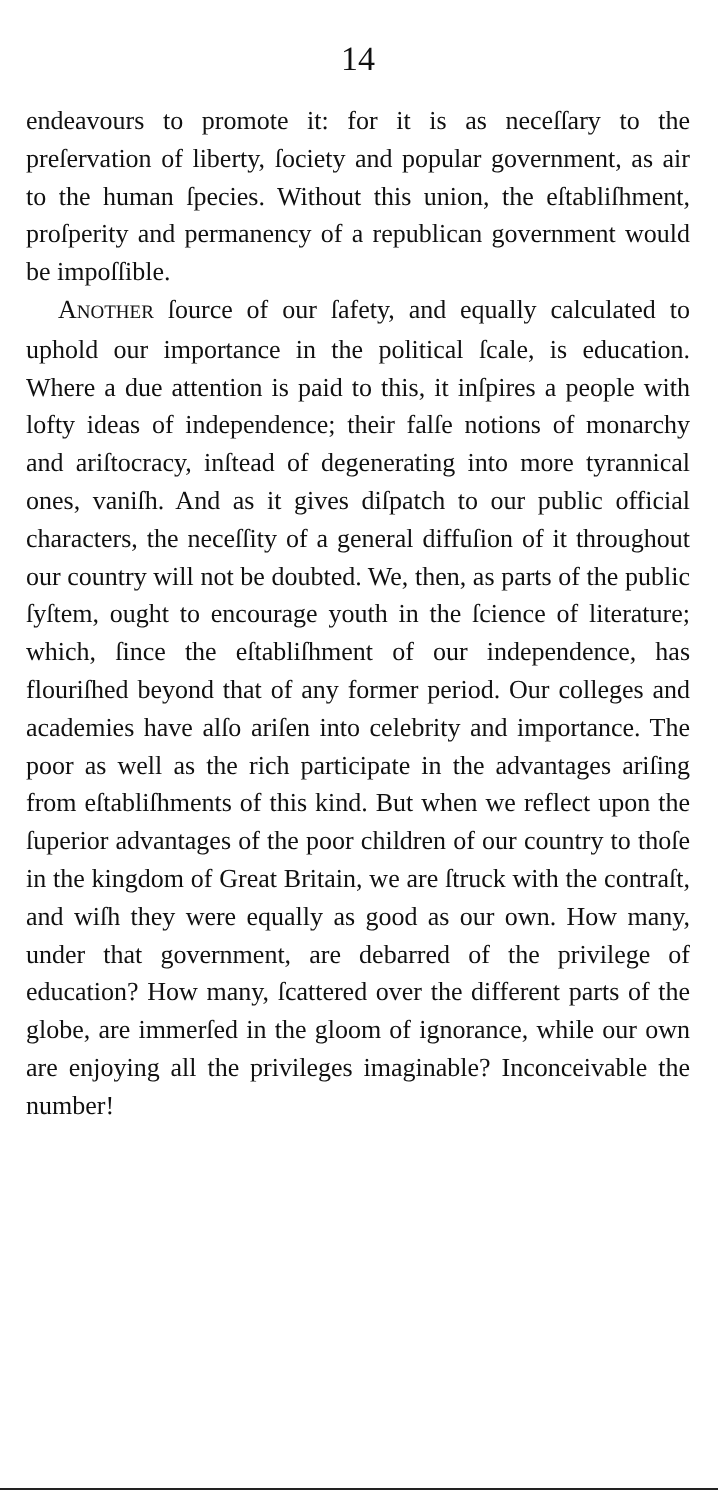14
endeavours to promote it: for it is as neceſſary to the preſervation of liberty, ſociety and popular government, as air to the human ſpecies. Without this union, the eſtabliſhment, proſperity and permanency of a republican government would be impoſſible.
ANOTHER ſource of our ſafety, and equally calculated to uphold our importance in the political ſcale, is education. Where a due attention is paid to this, it inſpires a people with lofty ideas of independence; their falſe notions of monarchy and ariſtocracy, inſtead of degenerating into more tyrannical ones, vaniſh. And as it gives diſpatch to our public official characters, the neceſſity of a general diffuſion of it throughout our country will not be doubted. We, then, as parts of the public ſyſtem, ought to encourage youth in the ſcience of literature; which, ſince the eſtabliſhment of our independence, has flouriſhed beyond that of any former period. Our colleges and academies have alſo ariſen into celebrity and importance. The poor as well as the rich participate in the advantages ariſing from eſtabliſhments of this kind. But when we reflect upon the ſuperior advantages of the poor children of our country to thoſe in the kingdom of Great Britain, we are ſtruck with the contraſt, and wiſh they were equally as good as our own. How many, under that government, are debarred of the privilege of education? How many, ſcattered over the different parts of the globe, are immerſed in the gloom of ignorance, while our own are enjoying all the privileges imaginable? Inconceivable the number!